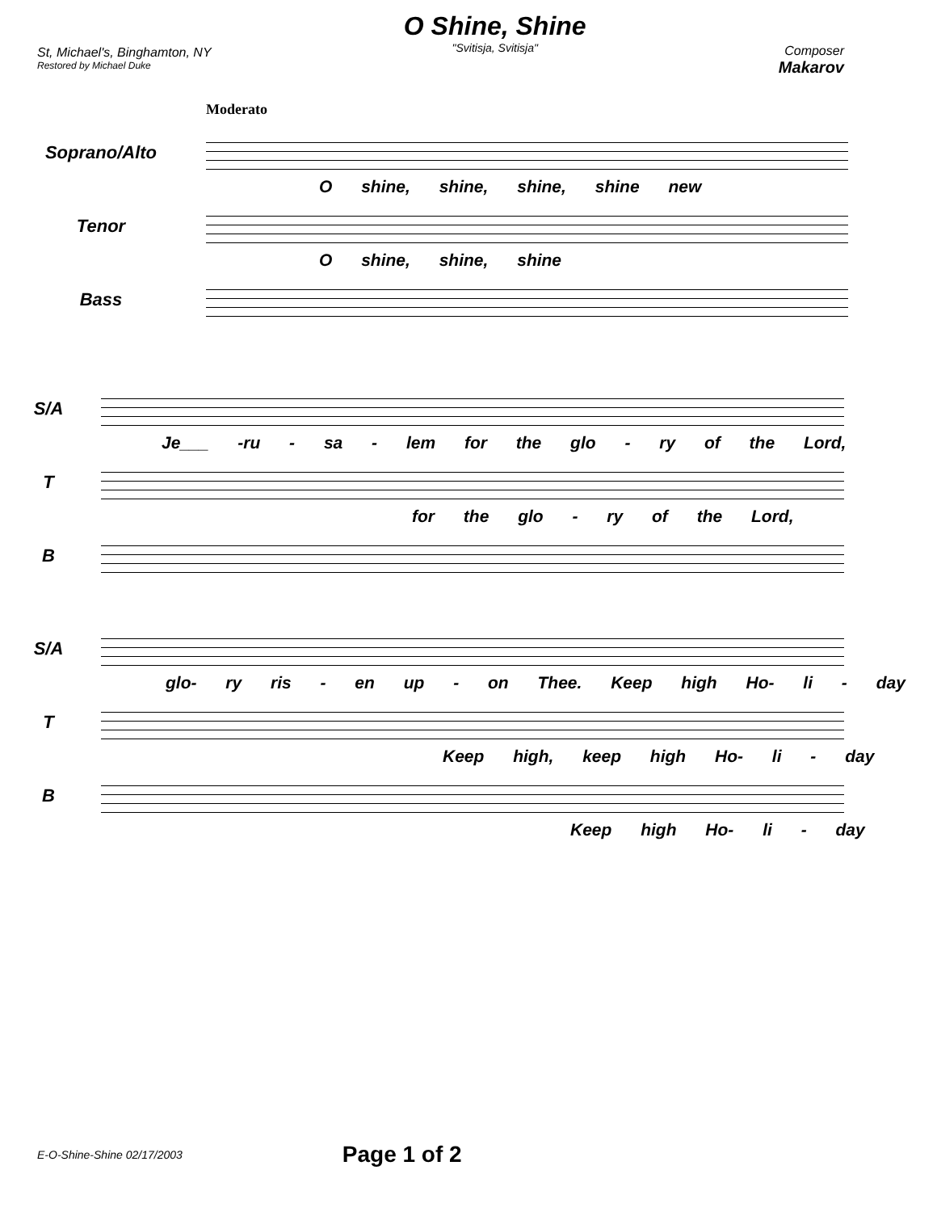St, Michael's, Binghamton, NY
Restored by Michael Duke
O Shine, Shine
"Svitisja, Svitisja"
Composer
Makarov
Moderato
Soprano/Alto
O shine, shine, shine, shine new
Tenor
O shine, shine, shine
Bass
S/A
Je___ -ru - sa - lem for the glo - ry of the Lord,
T
for the glo - ry of the Lord,
B
S/A
glo- ry ris - en up - on Thee. Keep high Ho- li - day
T
Keep high, keep high Ho- li - day
B
Keep high Ho- li - day
E-O-Shine-Shine 02/17/2003 Page 1 of 2